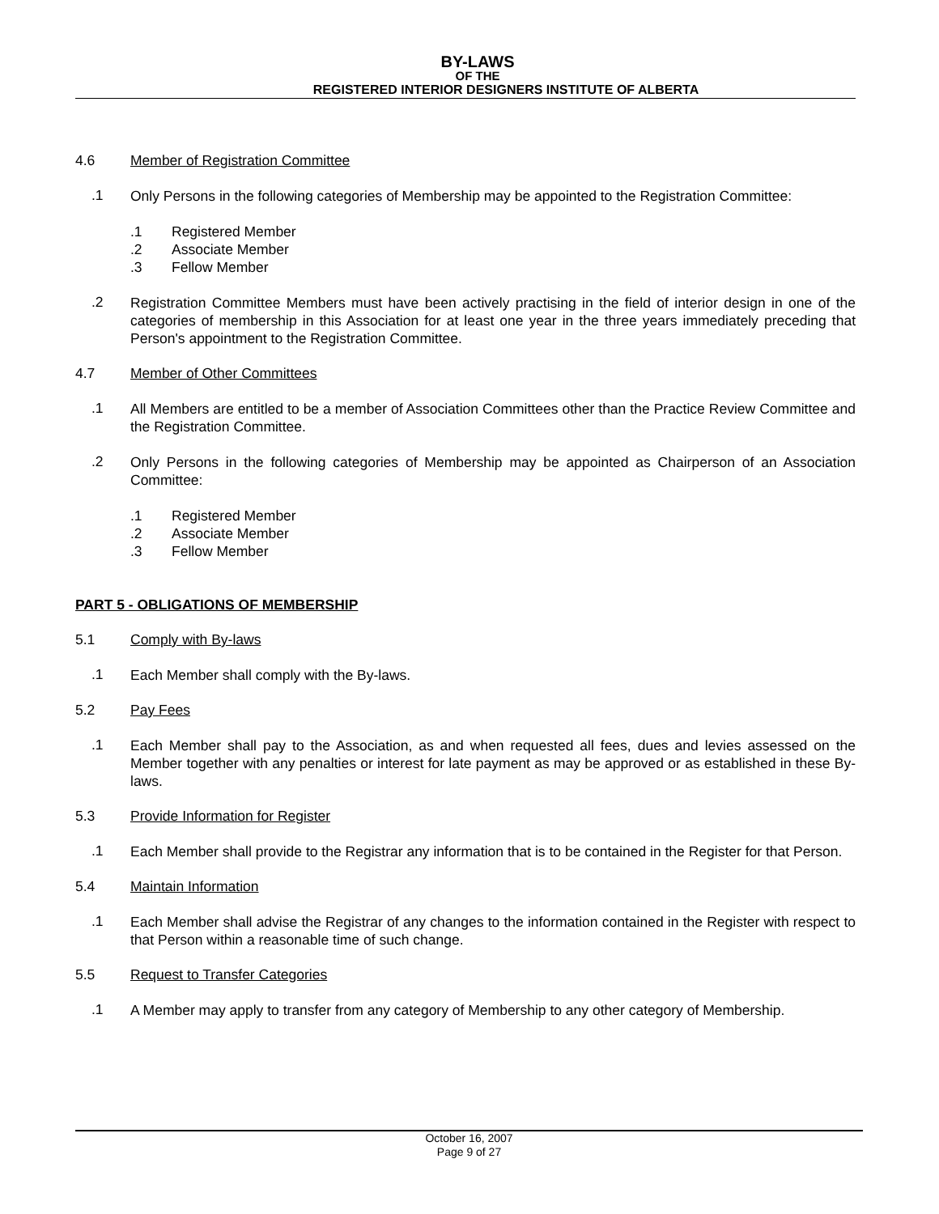BY-LAWS
OF THE
REGISTERED INTERIOR DESIGNERS INSTITUTE OF ALBERTA
4.6 Member of Registration Committee
.1
Only Persons in the following categories of Membership may be appointed to the Registration Committee:
.1 Registered Member
.2 Associate Member
.3 Fellow Member
.2
Registration Committee Members must have been actively practising in the field of interior design in one of the categories of membership in this Association for at least one year in the three years immediately preceding that Person's appointment to the Registration Committee.
4.7 Member of Other Committees
.1
All Members are entitled to be a member of Association Committees other than the Practice Review Committee and the Registration Committee.
.2
Only Persons in the following categories of Membership may be appointed as Chairperson of an Association Committee:
.1 Registered Member
.2 Associate Member
.3 Fellow Member
PART 5 - OBLIGATIONS OF MEMBERSHIP
5.1 Comply with By-laws
.1
Each Member shall comply with the By-laws.
5.2 Pay Fees
.1
Each Member shall pay to the Association, as and when requested all fees, dues and levies assessed on the Member together with any penalties or interest for late payment as may be approved or as established in these By-laws.
5.3 Provide Information for Register
.1
Each Member shall provide to the Registrar any information that is to be contained in the Register for that Person.
5.4 Maintain Information
.1
Each Member shall advise the Registrar of any changes to the information contained in the Register with respect to that Person within a reasonable time of such change.
5.5 Request to Transfer Categories
.1
A Member may apply to transfer from any category of Membership to any other category of Membership.
October 16, 2007
Page 9 of 27